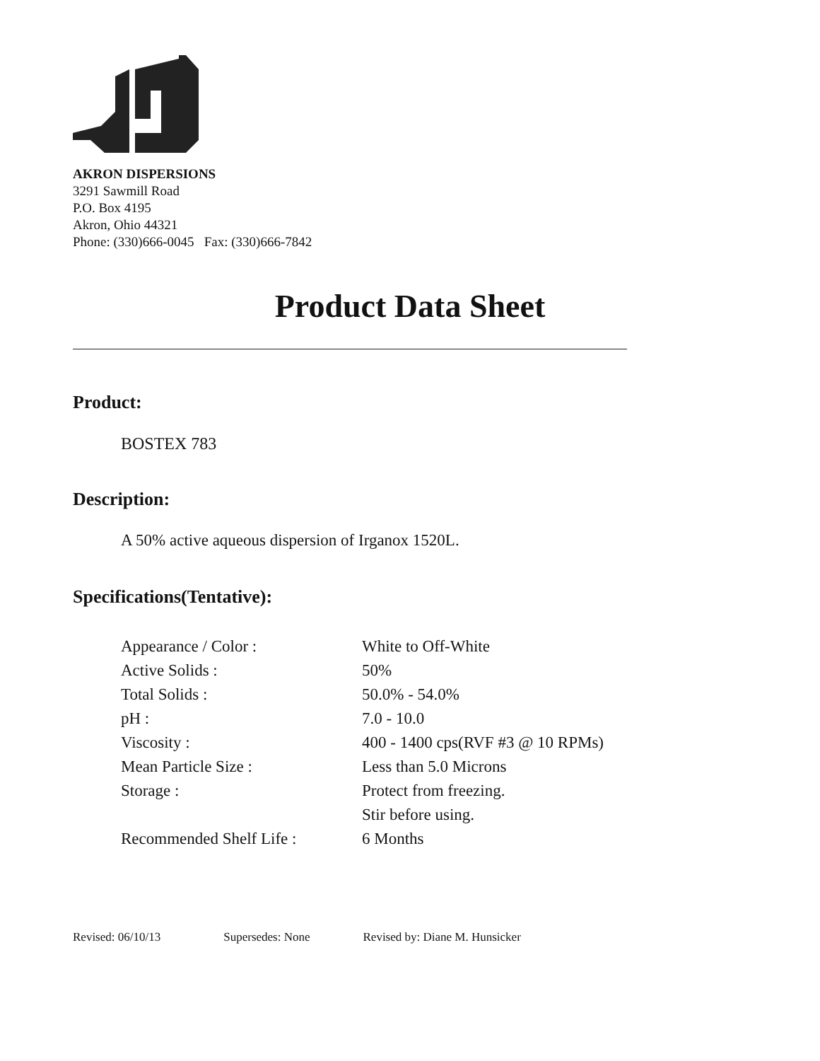AKRON DISPERSIONS
3291 Sawmill Road
P.O. Box 4195
Akron, Ohio 44321
Phone: (330)666-0045 Fax: (330)666-7842
Product Data Sheet
Product:
BOSTEX 783
Description:
A 50% active aqueous dispersion of Irganox 1520L.
Specifications(Tentative):
| Appearance / Color : | White to Off-White |
| Active Solids : | 50% |
| Total Solids : | 50.0% - 54.0% |
| pH : | 7.0 - 10.0 |
| Viscosity : | 400 - 1400 cps(RVF #3 @ 10 RPMs) |
| Mean Particle Size : | Less than 5.0 Microns |
| Storage : | Protect from freezing. |
| | Stir before using. |
| Recommended Shelf Life : | 6 Months |
Revised: 06/10/13 Supersedes: None Revised by: Diane M. Hunsicker